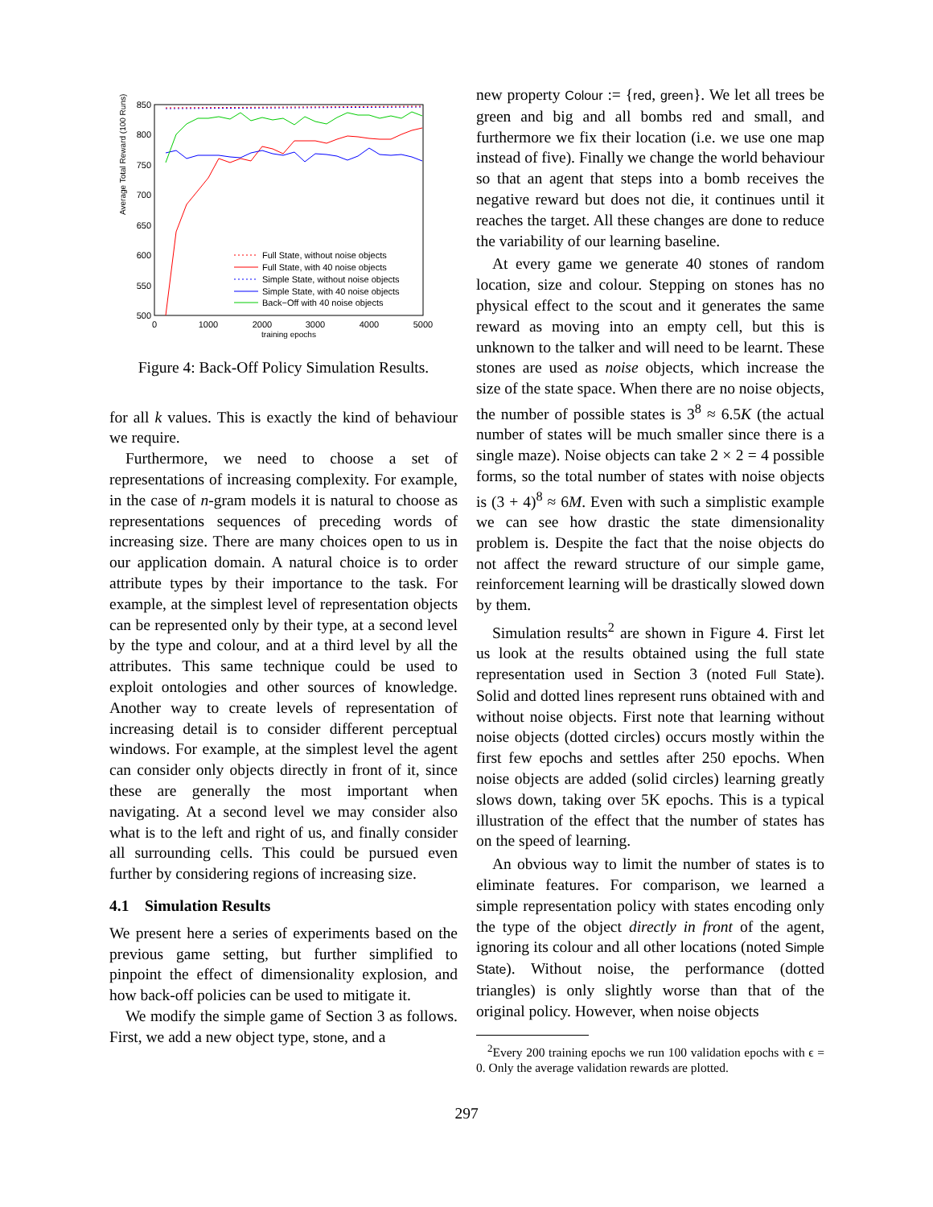Average Total Reward (100 Runs)
850
800
750
700
650
600
550
500
0
1000
2000
3000
4000
5000
training epochs
Full State, without noise objects
Full State, with 40 noise objects
Simple State, without noise objects
Simple State, with 40 noise objects
Back−Off with 40 noise objects
Figure 4: Back-Off Policy Simulation Results.
for all k values. This is exactly the kind of behaviour we require.
Furthermore, we need to choose a set of representations of increasing complexity. For example, in the case of n-gram models it is natural to choose as representations sequences of preceding words of increasing size. There are many choices open to us in our application domain. A natural choice is to order attribute types by their importance to the task. For example, at the simplest level of representation objects can be represented only by their type, at a second level by the type and colour, and at a third level by all the attributes. This same technique could be used to exploit ontologies and other sources of knowledge. Another way to create levels of representation of increasing detail is to consider different perceptual windows. For example, at the simplest level the agent can consider only objects directly in front of it, since these are generally the most important when navigating. At a second level we may consider also what is to the left and right of us, and finally consider all surrounding cells. This could be pursued even further by considering regions of increasing size.
4.1 Simulation Results
We present here a series of experiments based on the previous game setting, but further simplified to pinpoint the effect of dimensionality explosion, and how back-off policies can be used to mitigate it.
We modify the simple game of Section 3 as follows. First, we add a new object type, stone, and a
new property Colour := {red, green}. We let all trees be green and big and all bombs red and small, and furthermore we fix their location (i.e. we use one map instead of five). Finally we change the world behaviour so that an agent that steps into a bomb receives the negative reward but does not die, it continues until it reaches the target. All these changes are done to reduce the variability of our learning baseline.
At every game we generate 40 stones of random location, size and colour. Stepping on stones has no physical effect to the scout and it generates the same reward as moving into an empty cell, but this is unknown to the talker and will need to be learnt. These stones are used as noise objects, which increase the size of the state space. When there are no noise objects, the number of possible states is 3<sup>8</sup> ≈ 6.5K (the actual number of states will be much smaller since there is a single maze). Noise objects can take 2 × 2 = 4 possible forms, so the total number of states with noise objects is (3 + 4)<sup>8</sup> ≈ 6M. Even with such a simplistic example we can see how drastic the state dimensionality problem is. Despite the fact that the noise objects do not affect the reward structure of our simple game, reinforcement learning will be drastically slowed down by them.
Simulation results<sup>2</sup> are shown in Figure 4. First let us look at the results obtained using the full state representation used in Section 3 (noted Full State). Solid and dotted lines represent runs obtained with and without noise objects. First note that learning without noise objects (dotted circles) occurs mostly within the first few epochs and settles after 250 epochs. When noise objects are added (solid circles) learning greatly slows down, taking over 5K epochs. This is a typical illustration of the effect that the number of states has on the speed of learning.
An obvious way to limit the number of states is to eliminate features. For comparison, we learned a simple representation policy with states encoding only the type of the object directly in front of the agent, ignoring its colour and all other locations (noted Simple State). Without noise, the performance (dotted triangles) is only slightly worse than that of the original policy. However, when noise objects
<sup>2</sup> Every 200 training epochs we run 100 validation epochs with ϵ = 0. Only the average validation rewards are plotted.
297